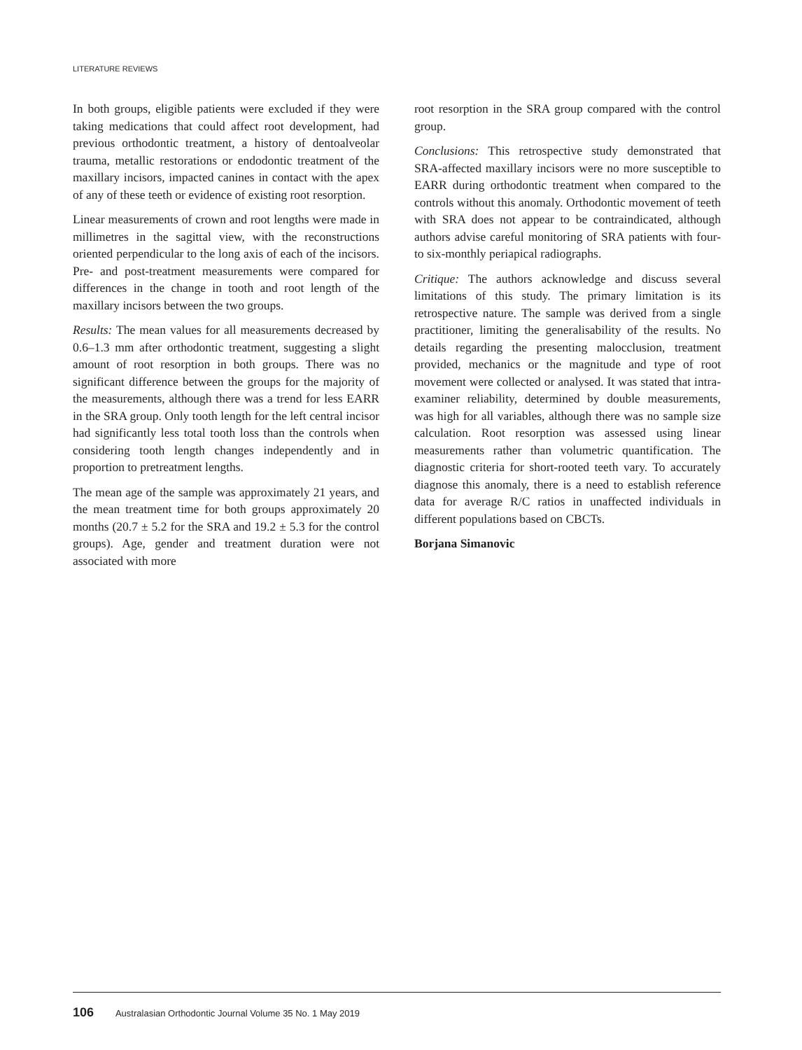LITERATURE REVIEWS
In both groups, eligible patients were excluded if they were taking medications that could affect root development, had previous orthodontic treatment, a history of dentoalveolar trauma, metallic restorations or endodontic treatment of the maxillary incisors, impacted canines in contact with the apex of any of these teeth or evidence of existing root resorption.
Linear measurements of crown and root lengths were made in millimetres in the sagittal view, with the reconstructions oriented perpendicular to the long axis of each of the incisors. Pre- and post-treatment measurements were compared for differences in the change in tooth and root length of the maxillary incisors between the two groups.
Results: The mean values for all measurements decreased by 0.6–1.3 mm after orthodontic treatment, suggesting a slight amount of root resorption in both groups. There was no significant difference between the groups for the majority of the measurements, although there was a trend for less EARR in the SRA group. Only tooth length for the left central incisor had significantly less total tooth loss than the controls when considering tooth length changes independently and in proportion to pretreatment lengths.
The mean age of the sample was approximately 21 years, and the mean treatment time for both groups approximately 20 months (20.7 ± 5.2 for the SRA and 19.2 ± 5.3 for the control groups). Age, gender and treatment duration were not associated with more
root resorption in the SRA group compared with the control group.
Conclusions: This retrospective study demonstrated that SRA-affected maxillary incisors were no more susceptible to EARR during orthodontic treatment when compared to the controls without this anomaly. Orthodontic movement of teeth with SRA does not appear to be contraindicated, although authors advise careful monitoring of SRA patients with four- to six-monthly periapical radiographs.
Critique: The authors acknowledge and discuss several limitations of this study. The primary limitation is its retrospective nature. The sample was derived from a single practitioner, limiting the generalisability of the results. No details regarding the presenting malocclusion, treatment provided, mechanics or the magnitude and type of root movement were collected or analysed. It was stated that intra-examiner reliability, determined by double measurements, was high for all variables, although there was no sample size calculation. Root resorption was assessed using linear measurements rather than volumetric quantification. The diagnostic criteria for short-rooted teeth vary. To accurately diagnose this anomaly, there is a need to establish reference data for average R/C ratios in unaffected individuals in different populations based on CBCTs.
Borjana Simanovic
106 Australasian Orthodontic Journal Volume 35 No. 1 May 2019